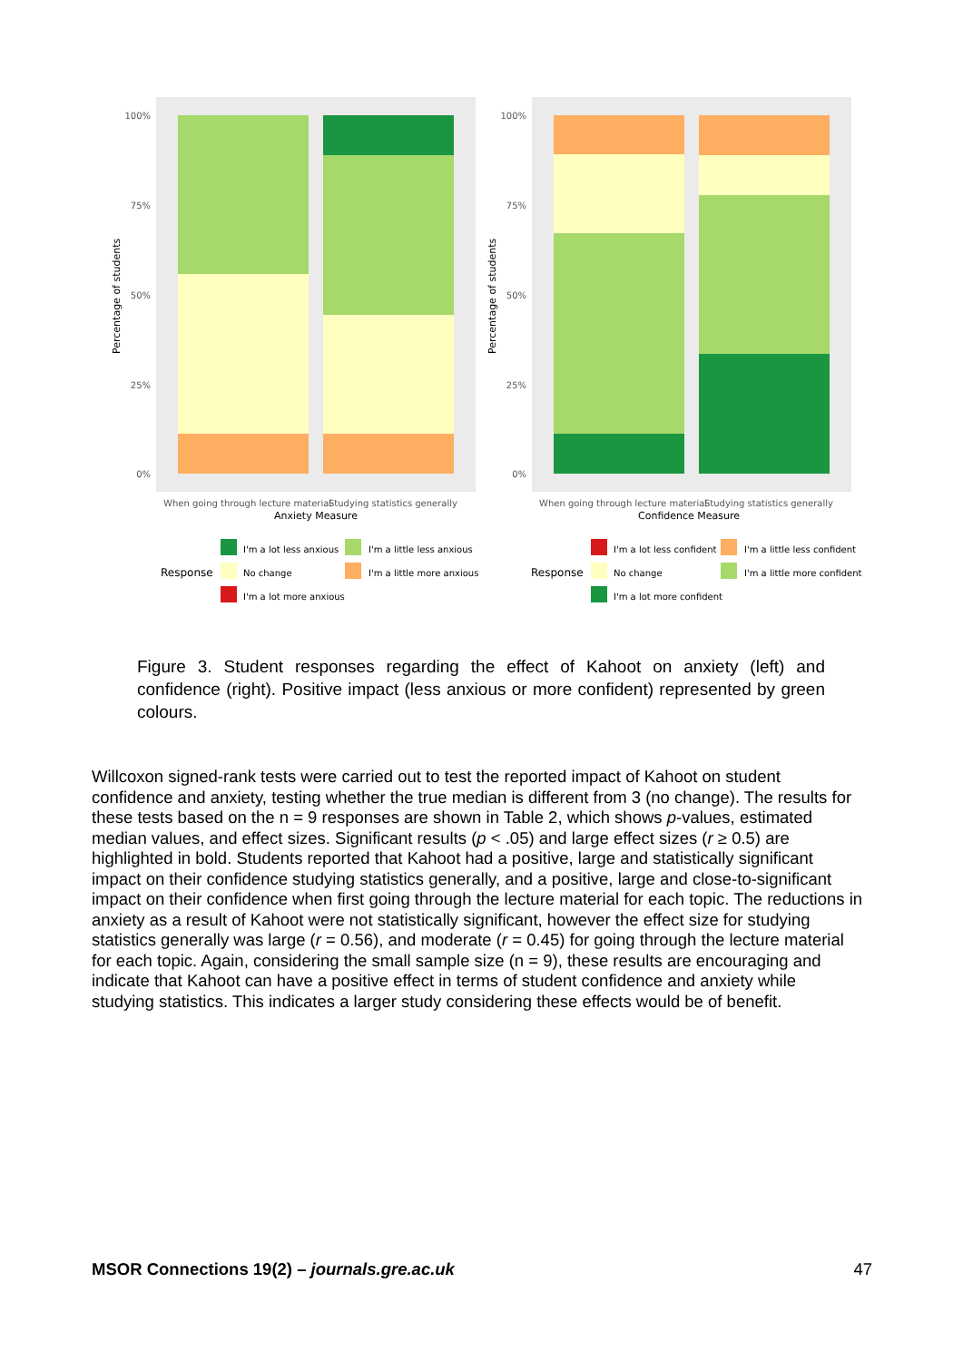100%
75%
50%
25%
0%
Percentage of students
When going through lecture material
Studying statistics generally
Anxiety Measure
100%
75%
50%
25%
0%
Percentage of students
When going through lecture material
Studying statistics generally
Confidence Measure
Response
I'm a lot less anxious
I'm a little less anxious
No change
I'm a little more anxious
I'm a lot more anxious
Response
I'm a lot less confident
I'm a little less confident
No change
I'm a little more confident
I'm a lot more confident
Figure 3. Student responses regarding the effect of Kahoot on anxiety (left) and confidence (right). Positive impact (less anxious or more confident) represented by green colours.
Willcoxon signed-rank tests were carried out to test the reported impact of Kahoot on student confidence and anxiety, testing whether the true median is different from 3 (no change). The results for these tests based on the n = 9 responses are shown in Table 2, which shows p-values, estimated median values, and effect sizes. Significant results (p < .05) and large effect sizes (r ≥ 0.5) are highlighted in bold. Students reported that Kahoot had a positive, large and statistically significant impact on their confidence studying statistics generally, and a positive, large and close-to-significant impact on their confidence when first going through the lecture material for each topic. The reductions in anxiety as a result of Kahoot were not statistically significant, however the effect size for studying statistics generally was large (r = 0.56), and moderate (r = 0.45) for going through the lecture material for each topic. Again, considering the small sample size (n = 9), these results are encouraging and indicate that Kahoot can have a positive effect in terms of student confidence and anxiety while studying statistics. This indicates a larger study considering these effects would be of benefit.
MSOR Connections 19(2) – journals.gre.ac.uk 47